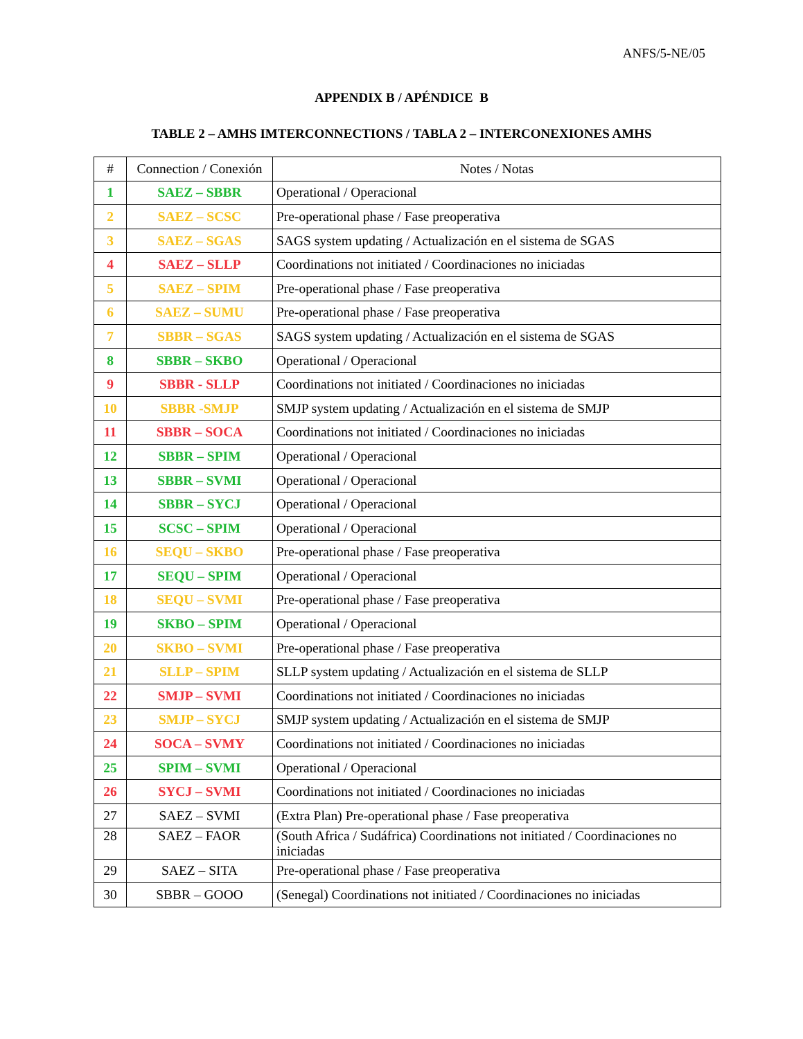ANFS/5-NE/05
APPENDIX B / APÉNDICE B
TABLE 2 – AMHS IMTERCONNECTIONS / TABLA 2 – INTERCONEXIONES AMHS
| # | Connection / Conexión | Notes / Notas |
| --- | --- | --- |
| 1 | SAEZ – SBBR | Operational / Operacional |
| 2 | SAEZ – SCSC | Pre-operational phase / Fase preoperativa |
| 3 | SAEZ – SGAS | SAGS system updating / Actualización en el sistema de SGAS |
| 4 | SAEZ – SLLP | Coordinations not initiated / Coordinaciones no iniciadas |
| 5 | SAEZ – SPIM | Pre-operational phase / Fase preoperativa |
| 6 | SAEZ – SUMU | Pre-operational phase / Fase preoperativa |
| 7 | SBBR – SGAS | SAGS system updating / Actualización en el sistema de SGAS |
| 8 | SBBR – SKBO | Operational / Operacional |
| 9 | SBBR - SLLP | Coordinations not initiated / Coordinaciones no iniciadas |
| 10 | SBBR -SMJP | SMJP system updating / Actualización en el sistema de SMJP |
| 11 | SBBR – SOCA | Coordinations not initiated / Coordinaciones no iniciadas |
| 12 | SBBR – SPIM | Operational / Operacional |
| 13 | SBBR – SVMI | Operational / Operacional |
| 14 | SBBR – SYCJ | Operational / Operacional |
| 15 | SCSC – SPIM | Operational / Operacional |
| 16 | SEQU – SKBO | Pre-operational phase / Fase preoperativa |
| 17 | SEQU – SPIM | Operational / Operacional |
| 18 | SEQU – SVMI | Pre-operational phase / Fase preoperativa |
| 19 | SKBO – SPIM | Operational / Operacional |
| 20 | SKBO – SVMI | Pre-operational phase / Fase preoperativa |
| 21 | SLLP – SPIM | SLLP system updating / Actualización en el sistema de SLLP |
| 22 | SMJP – SVMI | Coordinations not initiated / Coordinaciones no iniciadas |
| 23 | SMJP – SYCJ | SMJP system updating / Actualización en el sistema de SMJP |
| 24 | SOCA – SVMY | Coordinations not initiated / Coordinaciones no iniciadas |
| 25 | SPIM – SVMI | Operational / Operacional |
| 26 | SYCJ – SVMI | Coordinations not initiated / Coordinaciones no iniciadas |
| 27 | SAEZ – SVMI | (Extra Plan) Pre-operational phase / Fase preoperativa |
| 28 | SAEZ – FAOR | (South Africa / Sudáfrica) Coordinations not initiated / Coordinaciones no iniciadas |
| 29 | SAEZ – SITA | Pre-operational phase / Fase preoperativa |
| 30 | SBBR – GOOO | (Senegal) Coordinations not initiated / Coordinaciones no iniciadas |